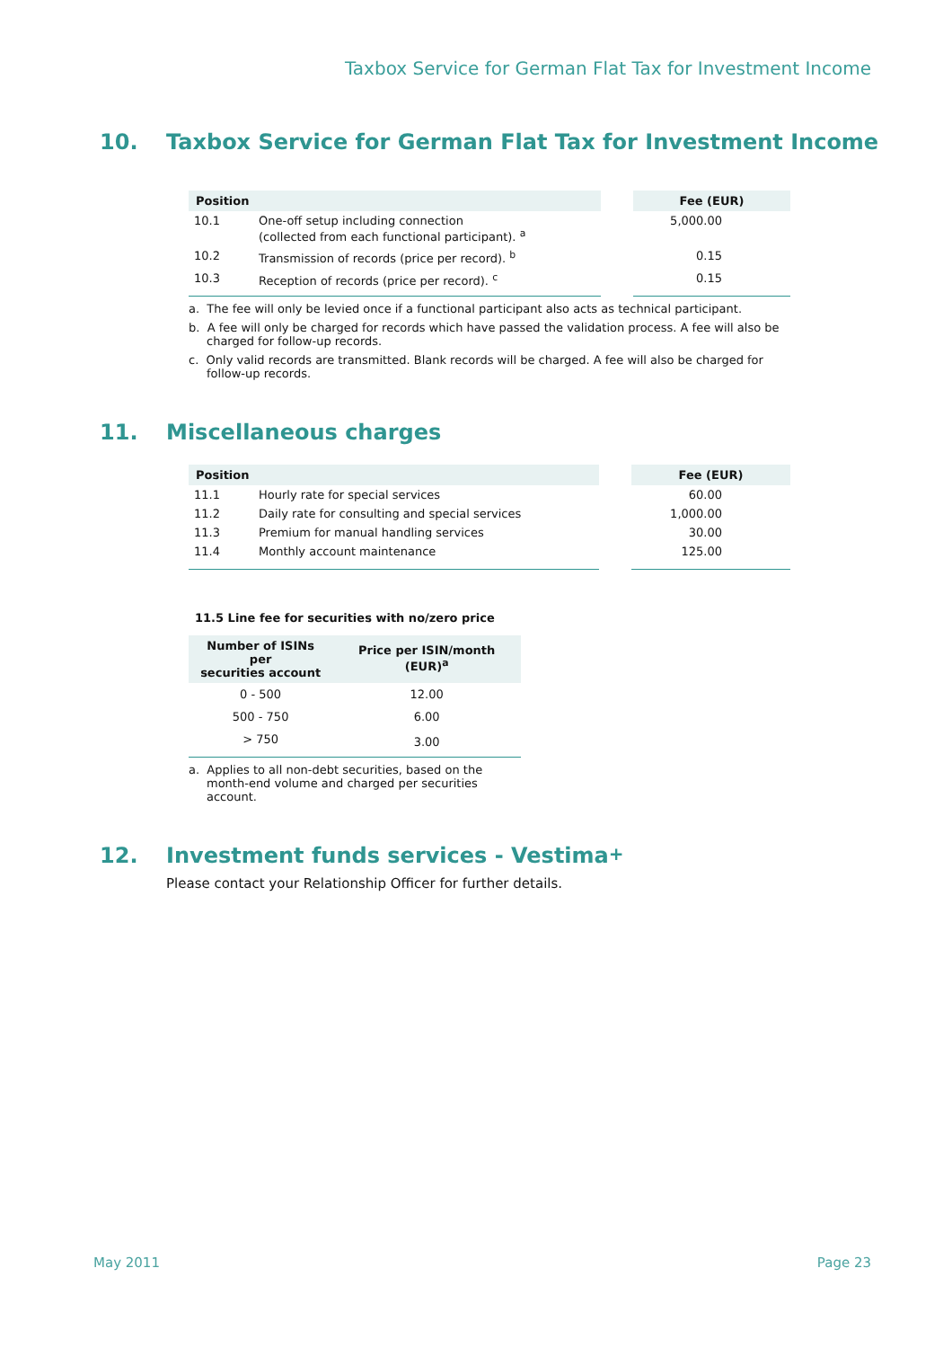Taxbox Service for German Flat Tax for Investment Income
10. Taxbox Service for German Flat Tax for Investment Income
| Position | | | Fee (EUR) |
| --- | --- | --- | --- |
| 10.1 | One-off setup including connection (collected from each functional participant). <sup>a</sup> | | 5,000.00 |
| 10.2 | Transmission of records (price per record). <sup>b</sup> | | 0.15 |
| 10.3 | Reception of records (price per record). <sup>c</sup> | | 0.15 |
a. The fee will only be levied once if a functional participant also acts as technical participant.
b. A fee will only be charged for records which have passed the validation process. A fee will also be charged for follow-up records.
c. Only valid records are transmitted. Blank records will be charged. A fee will also be charged for follow-up records.
11. Miscellaneous charges
| Position | | | Fee (EUR) |
| --- | --- | --- | --- |
| 11.1 | Hourly rate for special services | | 60.00 |
| 11.2 | Daily rate for consulting and special services | | 1,000.00 |
| 11.3 | Premium for manual handling services | | 30.00 |
| 11.4 | Monthly account maintenance | | 125.00 |
11.5 Line fee for securities with no/zero price
| Number of ISINs per securities account | Price per ISIN/month (EUR)<sup>a</sup> |
| --- | --- |
| 0 - 500 | 12.00 |
| 500 - 750 | 6.00 |
| > 750 | 3.00 |
a. Applies to all non-debt securities, based on the month-end volume and charged per securities account.
12. Investment funds services - Vestima<sup>+</sup>
Please contact your Relationship Officer for further details.
May 2011 Page 23